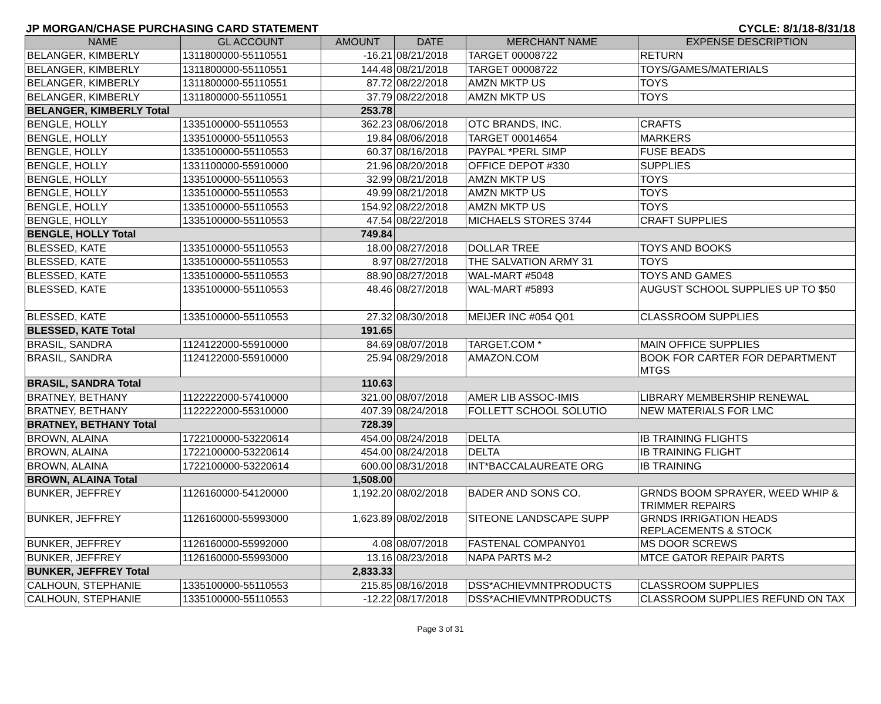JP MORGAN/CHASE PURCHASING CARD STATEMENT CYCLE: 8/1/18-8/31/18
| NAME | GL ACCOUNT | AMOUNT | DATE | MERCHANT NAME | EXPENSE DESCRIPTION |
| --- | --- | --- | --- | --- | --- |
| BELANGER, KIMBERLY | 1311800000-55110551 | -16.21 | 08/21/2018 | TARGET 00008722 | RETURN |
| BELANGER, KIMBERLY | 1311800000-55110551 | 144.48 | 08/21/2018 | TARGET 00008722 | TOYS/GAMES/MATERIALS |
| BELANGER, KIMBERLY | 1311800000-55110551 | 87.72 | 08/22/2018 | AMZN MKTP US | TOYS |
| BELANGER, KIMBERLY | 1311800000-55110551 | 37.79 | 08/22/2018 | AMZN MKTP US | TOYS |
| BELANGER, KIMBERLY Total | | 253.78 | | | |
| BENGLE, HOLLY | 1335100000-55110553 | 362.23 | 08/06/2018 | OTC BRANDS, INC. | CRAFTS |
| BENGLE, HOLLY | 1335100000-55110553 | 19.84 | 08/06/2018 | TARGET 00014654 | MARKERS |
| BENGLE, HOLLY | 1335100000-55110553 | 60.37 | 08/16/2018 | PAYPAL *PERL SIMP | FUSE BEADS |
| BENGLE, HOLLY | 1331100000-55910000 | 21.96 | 08/20/2018 | OFFICE DEPOT #330 | SUPPLIES |
| BENGLE, HOLLY | 1335100000-55110553 | 32.99 | 08/21/2018 | AMZN MKTP US | TOYS |
| BENGLE, HOLLY | 1335100000-55110553 | 49.99 | 08/21/2018 | AMZN MKTP US | TOYS |
| BENGLE, HOLLY | 1335100000-55110553 | 154.92 | 08/22/2018 | AMZN MKTP US | TOYS |
| BENGLE, HOLLY | 1335100000-55110553 | 47.54 | 08/22/2018 | MICHAELS STORES 3744 | CRAFT SUPPLIES |
| BENGLE, HOLLY Total | | 749.84 | | | |
| BLESSED, KATE | 1335100000-55110553 | 18.00 | 08/27/2018 | DOLLAR TREE | TOYS AND BOOKS |
| BLESSED, KATE | 1335100000-55110553 | 8.97 | 08/27/2018 | THE SALVATION ARMY 31 | TOYS |
| BLESSED, KATE | 1335100000-55110553 | 88.90 | 08/27/2018 | WAL-MART #5048 | TOYS AND GAMES |
| BLESSED, KATE | 1335100000-55110553 | 48.46 | 08/27/2018 | WAL-MART #5893 | AUGUST SCHOOL SUPPLIES UP TO $50 |
| BLESSED, KATE | 1335100000-55110553 | 27.32 | 08/30/2018 | MEIJER INC #054 Q01 | CLASSROOM SUPPLIES |
| BLESSED, KATE Total | | 191.65 | | | |
| BRASIL, SANDRA | 1124122000-55910000 | 84.69 | 08/07/2018 | TARGET.COM * | MAIN OFFICE SUPPLIES |
| BRASIL, SANDRA | 1124122000-55910000 | 25.94 | 08/29/2018 | AMAZON.COM | BOOK FOR CARTER FOR DEPARTMENT MTGS |
| BRASIL, SANDRA Total | | 110.63 | | | |
| BRATNEY, BETHANY | 1122222000-57410000 | 321.00 | 08/07/2018 | AMER LIB ASSOC-IMIS | LIBRARY MEMBERSHIP RENEWAL |
| BRATNEY, BETHANY | 1122222000-55310000 | 407.39 | 08/24/2018 | FOLLETT SCHOOL SOLUTIO | NEW MATERIALS FOR LMC |
| BRATNEY, BETHANY Total | | 728.39 | | | |
| BROWN, ALAINA | 1722100000-53220614 | 454.00 | 08/24/2018 | DELTA | IB TRAINING FLIGHTS |
| BROWN, ALAINA | 1722100000-53220614 | 454.00 | 08/24/2018 | DELTA | IB TRAINING FLIGHT |
| BROWN, ALAINA | 1722100000-53220614 | 600.00 | 08/31/2018 | INT*BACCALAUREATE ORG | IB TRAINING |
| BROWN, ALAINA Total | | 1,508.00 | | | |
| BUNKER, JEFFREY | 1126160000-54120000 | 1,192.20 | 08/02/2018 | BADER AND SONS CO. | GRNDS BOOM SPRAYER, WEED WHIP & TRIMMER REPAIRS |
| BUNKER, JEFFREY | 1126160000-55993000 | 1,623.89 | 08/02/2018 | SITEONE LANDSCAPE SUPP | GRNDS IRRIGATION HEADS REPLACEMENTS & STOCK |
| BUNKER, JEFFREY | 1126160000-55992000 | 4.08 | 08/07/2018 | FASTENAL COMPANY01 | MS DOOR SCREWS |
| BUNKER, JEFFREY | 1126160000-55993000 | 13.16 | 08/23/2018 | NAPA PARTS M-2 | MTCE GATOR REPAIR PARTS |
| BUNKER, JEFFREY Total | | 2,833.33 | | | |
| CALHOUN, STEPHANIE | 1335100000-55110553 | 215.85 | 08/16/2018 | DSS*ACHIEVMNTPRODUCTS | CLASSROOM SUPPLIES |
| CALHOUN, STEPHANIE | 1335100000-55110553 | -12.22 | 08/17/2018 | DSS*ACHIEVMNTPRODUCTS | CLASSROOM SUPPLIES REFUND ON TAX |
Page 3 of 31